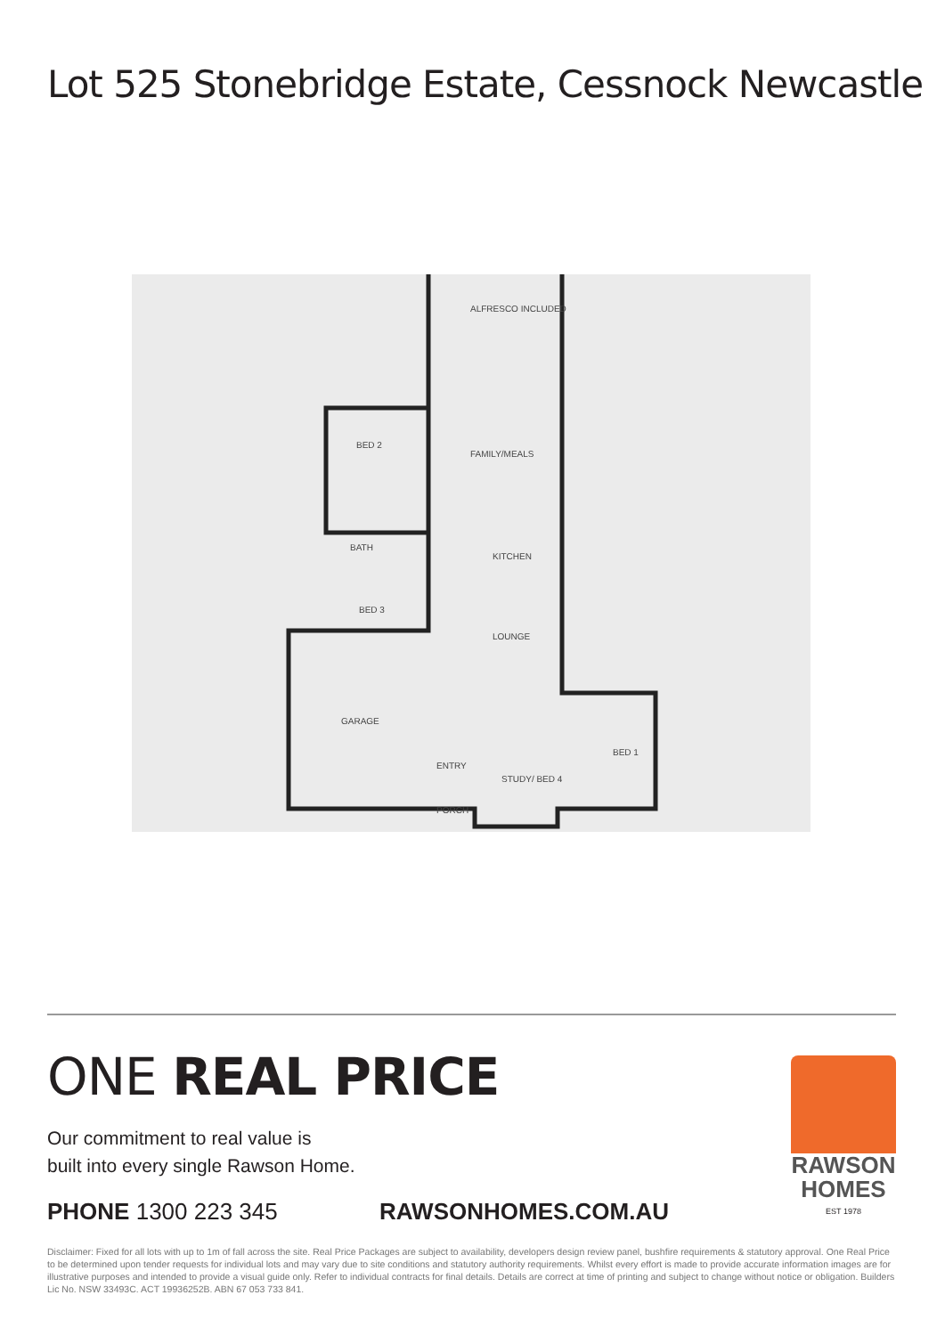Lot 525 Stonebridge Estate, Cessnock Newcastle
ALFRESCO INCLUDED
FAMILY/MEALS
BED 2
BATH
KITCHEN
BED 3
LOUNGE
GARAGE
ENTRY
STUDY/ BED 4
BED 1
PORCH
ONE REAL PRICE
Our commitment to real value is
built into every single Rawson Home.
PHONE 1300 223 345 RAWSONHOMES.COM.AU
RAWSON
HOMES
EST 1978
Disclaimer: Fixed for all lots with up to 1m of fall across the site. Real Price Packages are subject to availability, developers design review panel, bushfire requirements & statutory approval. One Real Price to be determined upon tender requests for individual lots and may vary due to site conditions and statutory authority requirements. Whilst every effort is made to provide accurate information images are for illustrative purposes and intended to provide a visual guide only. Refer to individual contracts for final details. Details are correct at time of printing and subject to change without notice or obligation. Builders Lic No. NSW 33493C. ACT 19936252B. ABN 67 053 733 841.